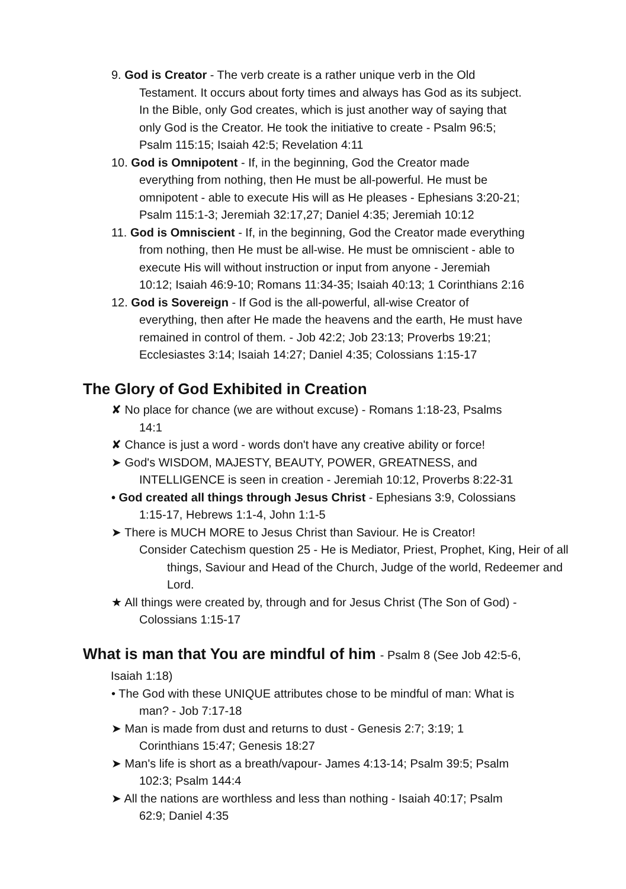9. God is Creator - The verb create is a rather unique verb in the Old Testament. It occurs about forty times and always has God as its subject. In the Bible, only God creates, which is just another way of saying that only God is the Creator. He took the initiative to create - Psalm 96:5; Psalm 115:15; Isaiah 42:5; Revelation 4:11
10. God is Omnipotent - If, in the beginning, God the Creator made everything from nothing, then He must be all-powerful. He must be omnipotent - able to execute His will as He pleases - Ephesians 3:20-21; Psalm 115:1-3; Jeremiah 32:17,27; Daniel 4:35; Jeremiah 10:12
11. God is Omniscient - If, in the beginning, God the Creator made everything from nothing, then He must be all-wise. He must be omniscient - able to execute His will without instruction or input from anyone - Jeremiah 10:12; Isaiah 46:9-10; Romans 11:34-35; Isaiah 40:13; 1 Corinthians 2:16
12. God is Sovereign - If God is the all-powerful, all-wise Creator of everything, then after He made the heavens and the earth, He must have remained in control of them. - Job 42:2; Job 23:13; Proverbs 19:21; Ecclesiastes 3:14; Isaiah 14:27; Daniel 4:35; Colossians 1:15-17
The Glory of God Exhibited in Creation
✘ No place for chance (we are without excuse) - Romans 1:18-23, Psalms 14:1
✘ Chance is just a word - words don't have any creative ability or force!
➤ God's WISDOM, MAJESTY, BEAUTY, POWER, GREATNESS, and INTELLIGENCE is seen in creation - Jeremiah 10:12, Proverbs 8:22-31
• God created all things through Jesus Christ - Ephesians 3:9, Colossians 1:15-17, Hebrews 1:1-4, John 1:1-5
➤ There is MUCH MORE to Jesus Christ than Saviour. He is Creator!
Consider Catechism question 25 - He is Mediator, Priest, Prophet, King, Heir of all things, Saviour and Head of the Church, Judge of the world, Redeemer and Lord.
★ All things were created by, through and for Jesus Christ (The Son of God) - Colossians 1:15-17
What is man that You are mindful of him - Psalm 8 (See Job 42:5-6,
Isaiah 1:18)
• The God with these UNIQUE attributes chose to be mindful of man: What is man? - Job 7:17-18
➤ Man is made from dust and returns to dust - Genesis 2:7; 3:19; 1 Corinthians 15:47; Genesis 18:27
➤ Man's life is short as a breath/vapour- James 4:13-14; Psalm 39:5; Psalm 102:3; Psalm 144:4
➤ All the nations are worthless and less than nothing - Isaiah 40:17; Psalm 62:9; Daniel 4:35